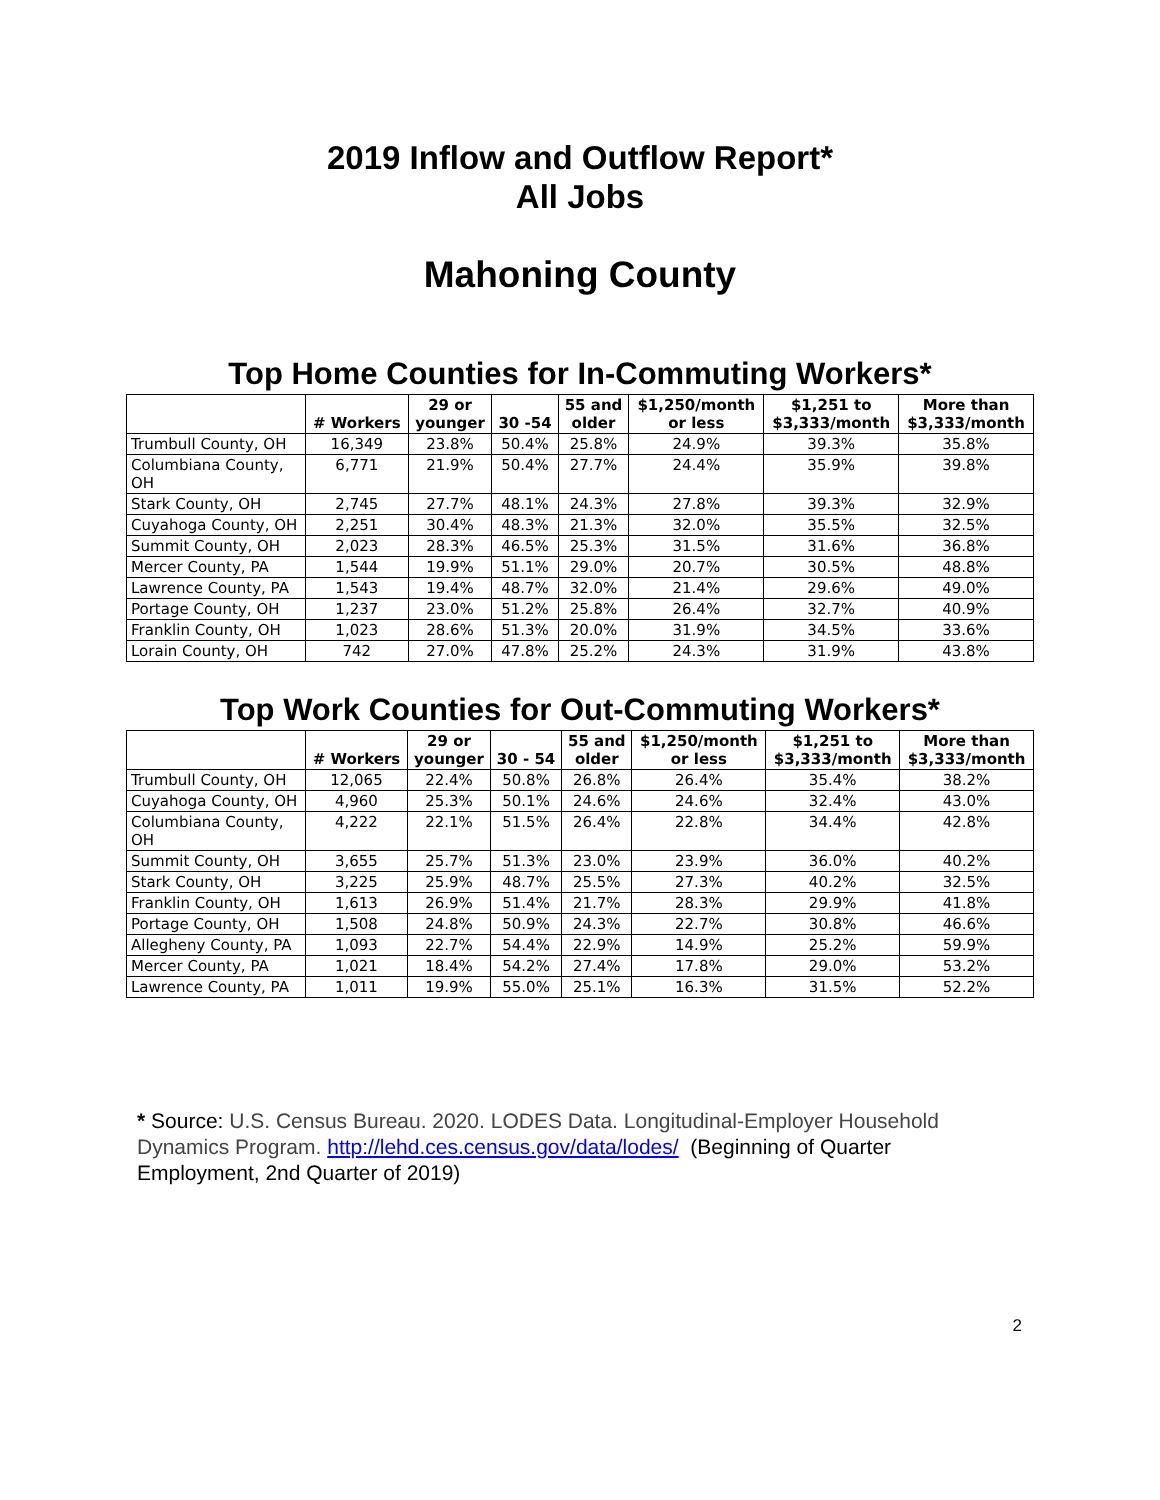2019 Inflow and Outflow Report*
All Jobs
Mahoning County
Top Home Counties for In-Commuting Workers*
| | # Workers | 29 or younger | 30 -54 | 55 and older | $1,250/month or less | $1,251 to $3,333/month | More than $3,333/month |
| --- | --- | --- | --- | --- | --- | --- | --- |
| Trumbull County, OH | 16,349 | 23.8% | 50.4% | 25.8% | 24.9% | 39.3% | 35.8% |
| Columbiana County, OH | 6,771 | 21.9% | 50.4% | 27.7% | 24.4% | 35.9% | 39.8% |
| Stark County, OH | 2,745 | 27.7% | 48.1% | 24.3% | 27.8% | 39.3% | 32.9% |
| Cuyahoga County, OH | 2,251 | 30.4% | 48.3% | 21.3% | 32.0% | 35.5% | 32.5% |
| Summit County, OH | 2,023 | 28.3% | 46.5% | 25.3% | 31.5% | 31.6% | 36.8% |
| Mercer County, PA | 1,544 | 19.9% | 51.1% | 29.0% | 20.7% | 30.5% | 48.8% |
| Lawrence County, PA | 1,543 | 19.4% | 48.7% | 32.0% | 21.4% | 29.6% | 49.0% |
| Portage County, OH | 1,237 | 23.0% | 51.2% | 25.8% | 26.4% | 32.7% | 40.9% |
| Franklin County, OH | 1,023 | 28.6% | 51.3% | 20.0% | 31.9% | 34.5% | 33.6% |
| Lorain County, OH | 742 | 27.0% | 47.8% | 25.2% | 24.3% | 31.9% | 43.8% |
Top Work Counties for Out-Commuting Workers*
| | # Workers | 29 or younger | 30 - 54 | 55 and older | $1,250/month or less | $1,251 to $3,333/month | More than $3,333/month |
| --- | --- | --- | --- | --- | --- | --- | --- |
| Trumbull County, OH | 12,065 | 22.4% | 50.8% | 26.8% | 26.4% | 35.4% | 38.2% |
| Cuyahoga County, OH | 4,960 | 25.3% | 50.1% | 24.6% | 24.6% | 32.4% | 43.0% |
| Columbiana County, OH | 4,222 | 22.1% | 51.5% | 26.4% | 22.8% | 34.4% | 42.8% |
| Summit County, OH | 3,655 | 25.7% | 51.3% | 23.0% | 23.9% | 36.0% | 40.2% |
| Stark County, OH | 3,225 | 25.9% | 48.7% | 25.5% | 27.3% | 40.2% | 32.5% |
| Franklin County, OH | 1,613 | 26.9% | 51.4% | 21.7% | 28.3% | 29.9% | 41.8% |
| Portage County, OH | 1,508 | 24.8% | 50.9% | 24.3% | 22.7% | 30.8% | 46.6% |
| Allegheny County, PA | 1,093 | 22.7% | 54.4% | 22.9% | 14.9% | 25.2% | 59.9% |
| Mercer County, PA | 1,021 | 18.4% | 54.2% | 27.4% | 17.8% | 29.0% | 53.2% |
| Lawrence County, PA | 1,011 | 19.9% | 55.0% | 25.1% | 16.3% | 31.5% | 52.2% |
* Source: U.S. Census Bureau. 2020. LODES Data. Longitudinal-Employer Household Dynamics Program. http://lehd.ces.census.gov/data/lodes/ (Beginning of Quarter Employment, 2nd Quarter of 2019)
2